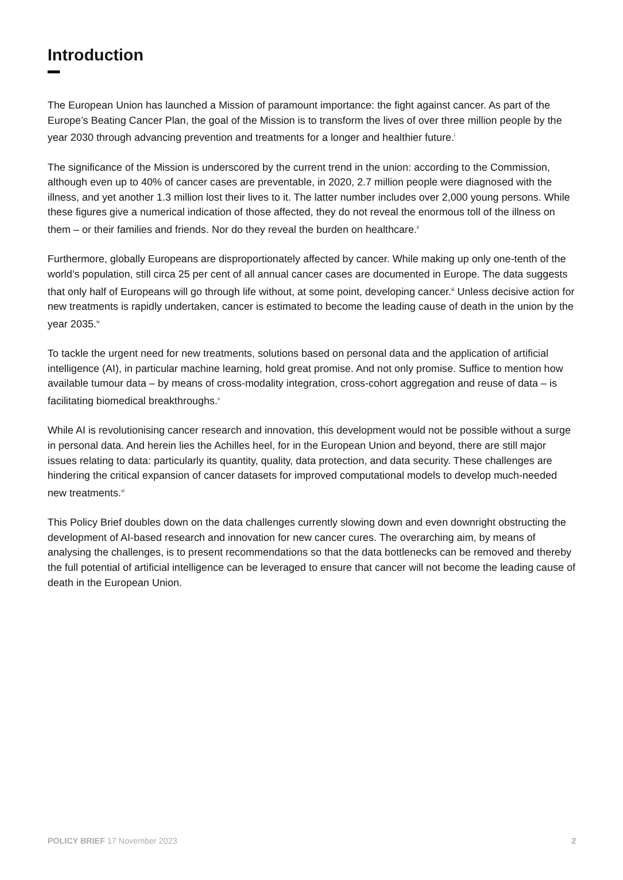Introduction
The European Union has launched a Mission of paramount importance: the fight against cancer. As part of the Europe’s Beating Cancer Plan, the goal of the Mission is to transform the lives of over three million people by the year 2030 through advancing prevention and treatments for a longer and healthier future.<sup>i</sup>
The significance of the Mission is underscored by the current trend in the union: according to the Commission, although even up to 40% of cancer cases are preventable, in 2020, 2.7 million people were diagnosed with the illness, and yet another 1.3 million lost their lives to it. The latter number includes over 2,000 young persons. While these figures give a numerical indication of those affected, they do not reveal the enormous toll of the illness on them – or their families and friends. Nor do they reveal the burden on healthcare.<sup>ii</sup>
Furthermore, globally Europeans are disproportionately affected by cancer. While making up only one-tenth of the world’s population, still circa 25 per cent of all annual cancer cases are documented in Europe. The data suggests that only half of Europeans will go through life without, at some point, developing cancer.<sup>iii</sup> Unless decisive action for new treatments is rapidly undertaken, cancer is estimated to become the leading cause of death in the union by the year 2035.<sup>iv</sup>
To tackle the urgent need for new treatments, solutions based on personal data and the application of artificial intelligence (AI), in particular machine learning, hold great promise. And not only promise. Suffice to mention how available tumour data – by means of cross-modality integration, cross-cohort aggregation and reuse of data – is facilitating biomedical breakthroughs.<sup>v</sup>
While AI is revolutionising cancer research and innovation, this development would not be possible without a surge in personal data. And herein lies the Achilles heel, for in the European Union and beyond, there are still major issues relating to data: particularly its quantity, quality, data protection, and data security. These challenges are hindering the critical expansion of cancer datasets for improved computational models to develop much-needed new treatments.<sup>vi</sup>
This Policy Brief doubles down on the data challenges currently slowing down and even downright obstructing the development of AI-based research and innovation for new cancer cures. The overarching aim, by means of analysing the challenges, is to present recommendations so that the data bottlenecks can be removed and thereby the full potential of artificial intelligence can be leveraged to ensure that cancer will not become the leading cause of death in the European Union.
POLICY BRIEF 17 November 2023 2